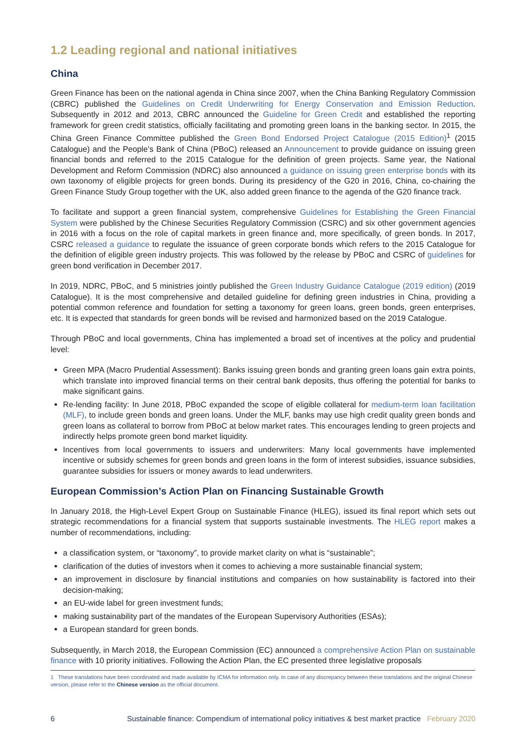1.2 Leading regional and national initiatives
China
Green Finance has been on the national agenda in China since 2007, when the China Banking Regulatory Commission (CBRC) published the Guidelines on Credit Underwriting for Energy Conservation and Emission Reduction. Subsequently in 2012 and 2013, CBRC announced the Guideline for Green Credit and established the reporting framework for green credit statistics, officially facilitating and promoting green loans in the banking sector. In 2015, the China Green Finance Committee published the Green Bond Endorsed Project Catalogue (2015 Edition)<sup>1</sup> (2015 Catalogue) and the People’s Bank of China (PBoC) released an Announcement to provide guidance on issuing green financial bonds and referred to the 2015 Catalogue for the definition of green projects. Same year, the National Development and Reform Commission (NDRC) also announced a guidance on issuing green enterprise bonds with its own taxonomy of eligible projects for green bonds. During its presidency of the G20 in 2016, China, co-chairing the Green Finance Study Group together with the UK, also added green finance to the agenda of the G20 finance track.
To facilitate and support a green financial system, comprehensive Guidelines for Establishing the Green Financial System were published by the Chinese Securities Regulatory Commission (CSRC) and six other government agencies in 2016 with a focus on the role of capital markets in green finance and, more specifically, of green bonds. In 2017, CSRC released a guidance to regulate the issuance of green corporate bonds which refers to the 2015 Catalogue for the definition of eligible green industry projects. This was followed by the release by PBoC and CSRC of guidelines for green bond verification in December 2017.
In 2019, NDRC, PBoC, and 5 ministries jointly published the Green Industry Guidance Catalogue (2019 edition) (2019 Catalogue). It is the most comprehensive and detailed guideline for defining green industries in China, providing a potential common reference and foundation for setting a taxonomy for green loans, green bonds, green enterprises, etc. It is expected that standards for green bonds will be revised and harmonized based on the 2019 Catalogue.
Through PBoC and local governments, China has implemented a broad set of incentives at the policy and prudential level:
Green MPA (Macro Prudential Assessment): Banks issuing green bonds and granting green loans gain extra points, which translate into improved financial terms on their central bank deposits, thus offering the potential for banks to make significant gains.
Re-lending facility: In June 2018, PBoC expanded the scope of eligible collateral for medium-term loan facilitation (MLF), to include green bonds and green loans. Under the MLF, banks may use high credit quality green bonds and green loans as collateral to borrow from PBoC at below market rates. This encourages lending to green projects and indirectly helps promote green bond market liquidity.
Incentives from local governments to issuers and underwriters: Many local governments have implemented incentive or subsidy schemes for green bonds and green loans in the form of interest subsidies, issuance subsidies, guarantee subsidies for issuers or money awards to lead underwriters.
European Commission’s Action Plan on Financing Sustainable Growth
In January 2018, the High-Level Expert Group on Sustainable Finance (HLEG), issued its final report which sets out strategic recommendations for a financial system that supports sustainable investments. The HLEG report makes a number of recommendations, including:
a classification system, or “taxonomy”, to provide market clarity on what is “sustainable”;
clarification of the duties of investors when it comes to achieving a more sustainable financial system;
an improvement in disclosure by financial institutions and companies on how sustainability is factored into their decision-making;
an EU-wide label for green investment funds;
making sustainability part of the mandates of the European Supervisory Authorities (ESAs);
a European standard for green bonds.
Subsequently, in March 2018, the European Commission (EC) announced a comprehensive Action Plan on sustainable finance with 10 priority initiatives. Following the Action Plan, the EC presented three legislative proposals
1 These translations have been coordinated and made available by ICMA for information only. In case of any discrepancy between these translations and the original Chinese version, please refer to the Chinese version as the official document.
6 Sustainable finance: Compendium of international policy initiatives & best market practice February 2020